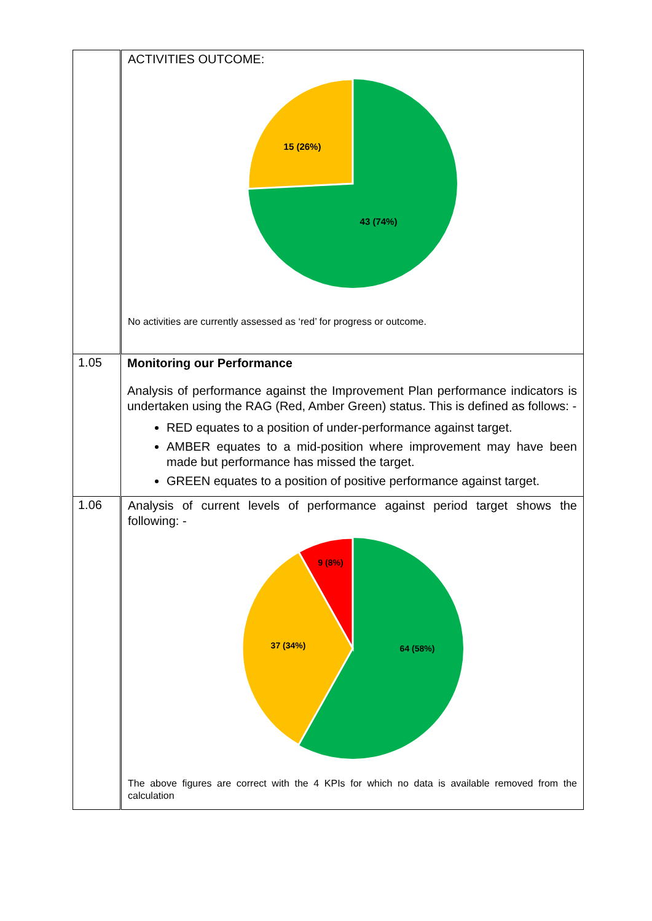| | ACTIVITIES OUTCOME: 15 (26%) 43 (74%) No activities are currently assessed as ‘red’ for progress or outcome. |
| 1.05 | Monitoring our Performance Analysis of performance against the Improvement Plan performance indicators is undertaken using the RAG (Red, Amber Green) status. This is defined as follows: - RED equates to a position of under-performance against target. AMBER equates to a mid-position where improvement may have been made but performance has missed the target. GREEN equates to a position of positive performance against target. |
| 1.06 | Analysis of current levels of performance against period target shows the following: - 9 (8%) 37 (34%) 64 (58%) The above figures are correct with the 4 KPIs for which no data is available removed from the calculation |